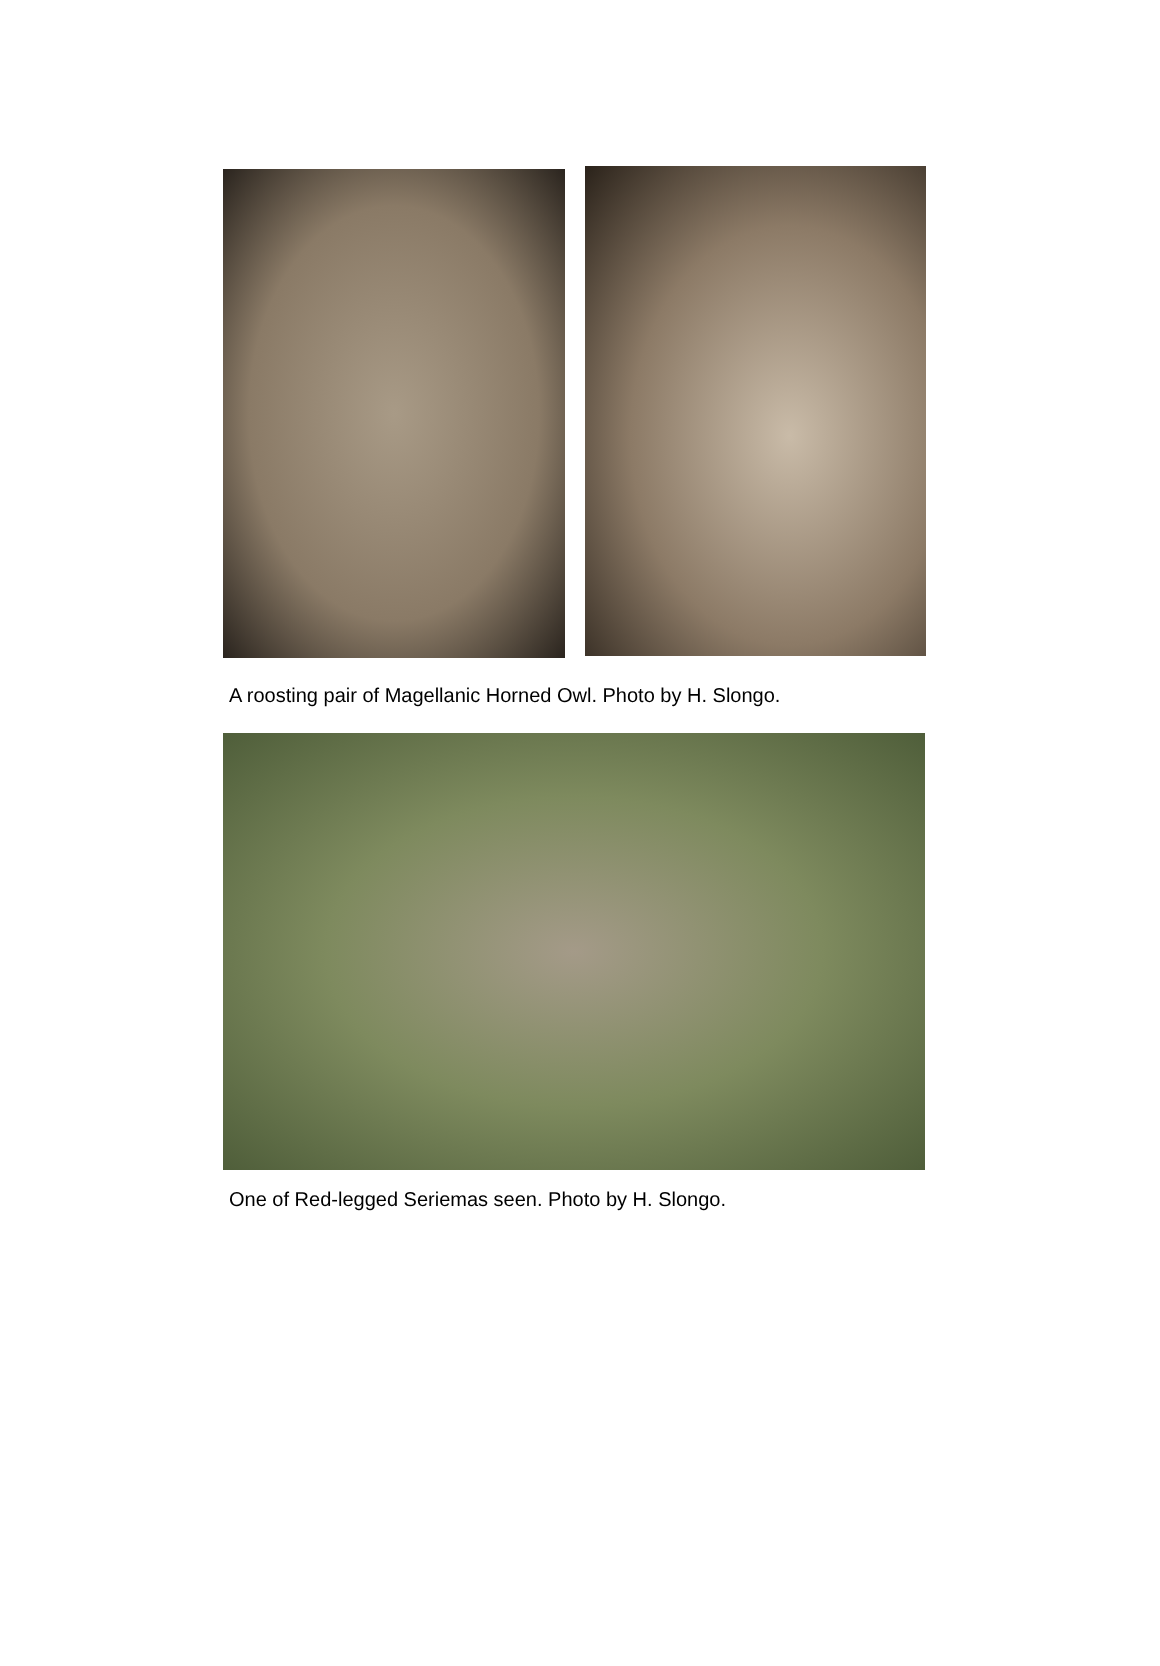A roosting pair of Magellanic Horned Owl. Photo by H. Slongo.
One of Red-legged Seriemas seen. Photo by H. Slongo.